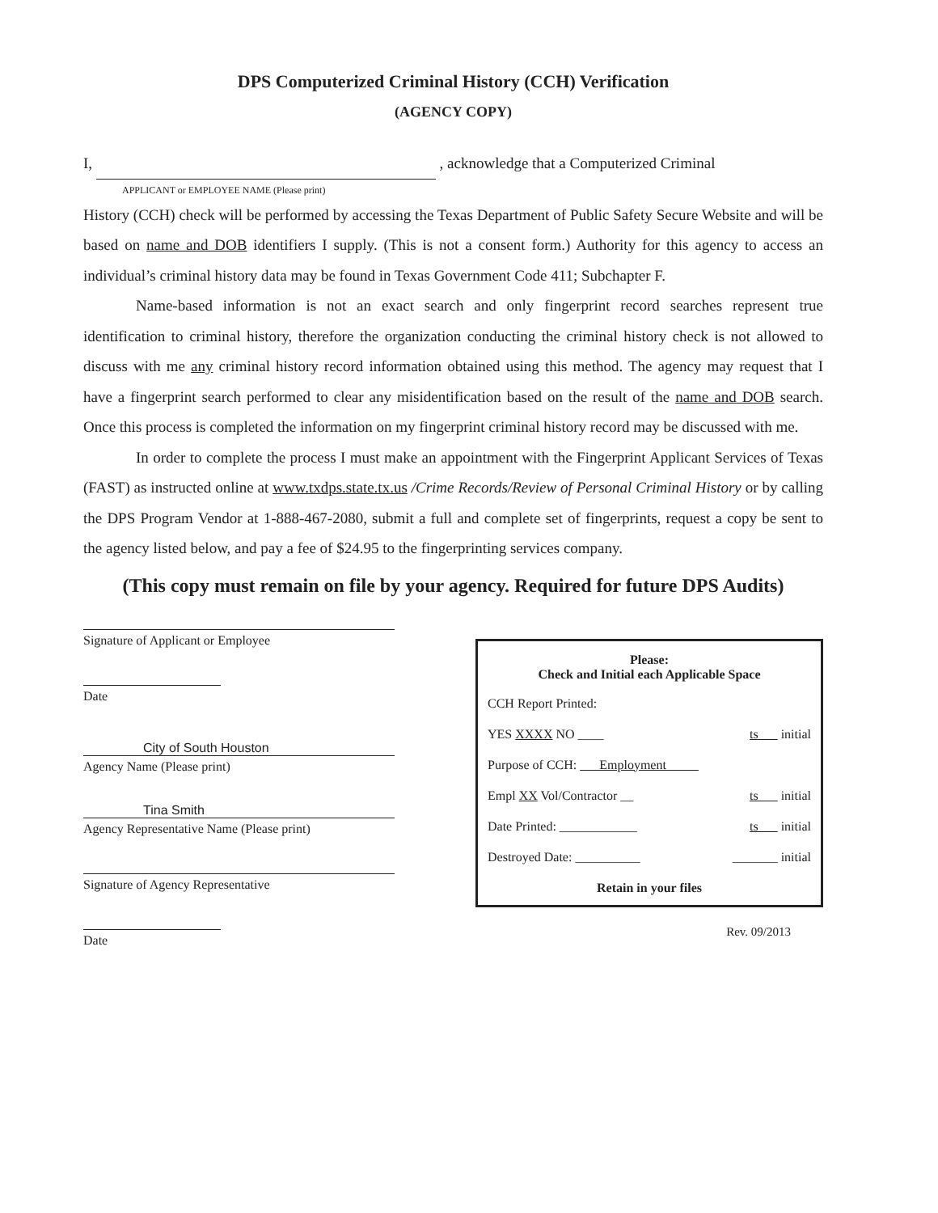DPS Computerized Criminal History (CCH) Verification
(AGENCY COPY)
I, , acknowledge that a Computerized Criminal
APPLICANT or EMPLOYEE NAME (Please print)
History (CCH) check will be performed by accessing the Texas Department of Public Safety Secure Website and will be based on name and DOB identifiers I supply. (This is not a consent form.) Authority for this agency to access an individual’s criminal history data may be found in Texas Government Code 411; Subchapter F.
Name-based information is not an exact search and only fingerprint record searches represent true identification to criminal history, therefore the organization conducting the criminal history check is not allowed to discuss with me any criminal history record information obtained using this method. The agency may request that I have a fingerprint search performed to clear any misidentification based on the result of the name and DOB search. Once this process is completed the information on my fingerprint criminal history record may be discussed with me.
In order to complete the process I must make an appointment with the Fingerprint Applicant Services of Texas (FAST) as instructed online at www.txdps.state.tx.us /Crime Records/Review of Personal Criminal History or by calling the DPS Program Vendor at 1-888-467-2080, submit a full and complete set of fingerprints, request a copy be sent to the agency listed below, and pay a fee of $24.95 to the fingerprinting services company.
(This copy must remain on file by your agency. Required for future DPS Audits)
Signature of Applicant or Employee
Date
City of South Houston
Agency Name (Please print)
Tina Smith
Agency Representative Name (Please print)
Signature of Agency Representative
Date
Please:
Check and Initial each Applicable Space
CCH Report Printed:
YES XXXX NO ____ ts initial
Purpose of CCH: Employment
Empl XX Vol/Contractor __ ts initial
Date Printed: ____________ ts initial
Destroyed Date: __________ _______ initial
Retain in your files
Rev. 09/2013